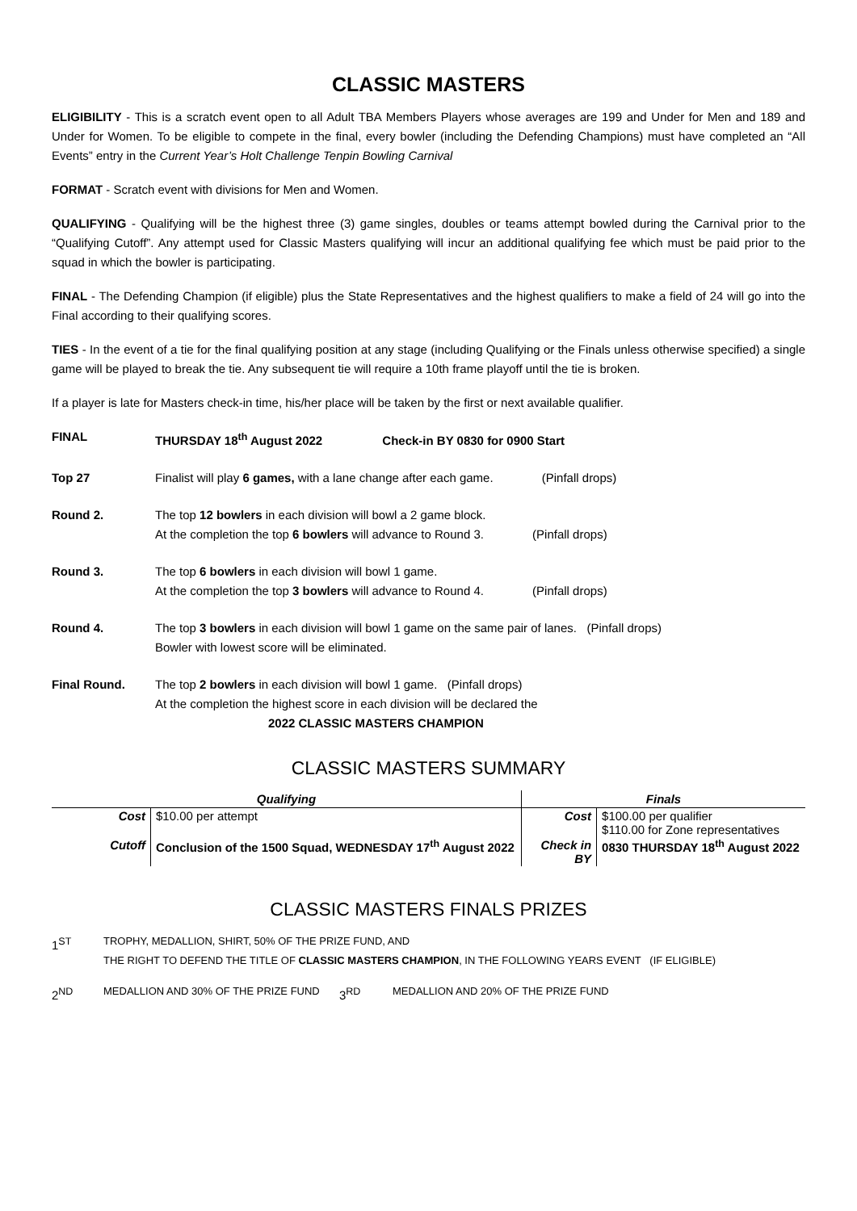CLASSIC MASTERS
ELIGIBILITY - This is a scratch event open to all Adult TBA Members Players whose averages are 199 and Under for Men and 189 and Under for Women. To be eligible to compete in the final, every bowler (including the Defending Champions) must have completed an “All Events” entry in the Current Year’s Holt Challenge Tenpin Bowling Carnival
FORMAT - Scratch event with divisions for Men and Women.
QUALIFYING - Qualifying will be the highest three (3) game singles, doubles or teams attempt bowled during the Carnival prior to the “Qualifying Cutoff”. Any attempt used for Classic Masters qualifying will incur an additional qualifying fee which must be paid prior to the squad in which the bowler is participating.
FINAL - The Defending Champion (if eligible) plus the State Representatives and the highest qualifiers to make a field of 24 will go into the Final according to their qualifying scores.
TIES - In the event of a tie for the final qualifying position at any stage (including Qualifying or the Finals unless otherwise specified) a single game will be played to break the tie. Any subsequent tie will require a 10th frame playoff until the tie is broken.
If a player is late for Masters check-in time, his/her place will be taken by the first or next available qualifier.
FINAL THURSDAY 18<sup>th</sup> August 2022 Check-in BY 0830 for 0900 Start
Top 27 Finalist will play 6 games, with a lane change after each game. (Pinfall drops)
Round 2. The top 12 bowlers in each division will bowl a 2 game block.
At the completion the top 6 bowlers will advance to Round 3. (Pinfall drops)
Round 3. The top 6 bowlers in each division will bowl 1 game.
At the completion the top 3 bowlers will advance to Round 4. (Pinfall drops)
Round 4. The top 3 bowlers in each division will bowl 1 game on the same pair of lanes. (Pinfall drops)
Bowler with lowest score will be eliminated.
Final Round. The top 2 bowlers in each division will bowl 1 game. (Pinfall drops)
At the completion the highest score in each division will be declared the
2022 CLASSIC MASTERS CHAMPION
CLASSIC MASTERS SUMMARY
| Qualifying | | Finals | |
| --- | --- | --- | --- |
| Cost | $10.00 per attempt | Cost | $100.00 per qualifier $110.00 for Zone representatives |
| Cutoff | Conclusion of the 1500 Squad, WEDNESDAY 17<sup>th</sup> August 2022 | Check in BY | 0830 THURSDAY 18<sup>th</sup> August 2022 |
CLASSIC MASTERS FINALS PRIZES
1<sup>ST</sup>
TROPHY, MEDALLION, SHIRT, 50% OF THE PRIZE FUND, AND
THE RIGHT TO DEFEND THE TITLE OF CLASSIC MASTERS CHAMPION, IN THE FOLLOWING YEARS EVENT (IF ELIGIBLE)
2<sup>ND</sup>
MEDALLION AND 30% OF THE PRIZE FUND
3<sup>RD</sup>
MEDALLION AND 20% OF THE PRIZE FUND